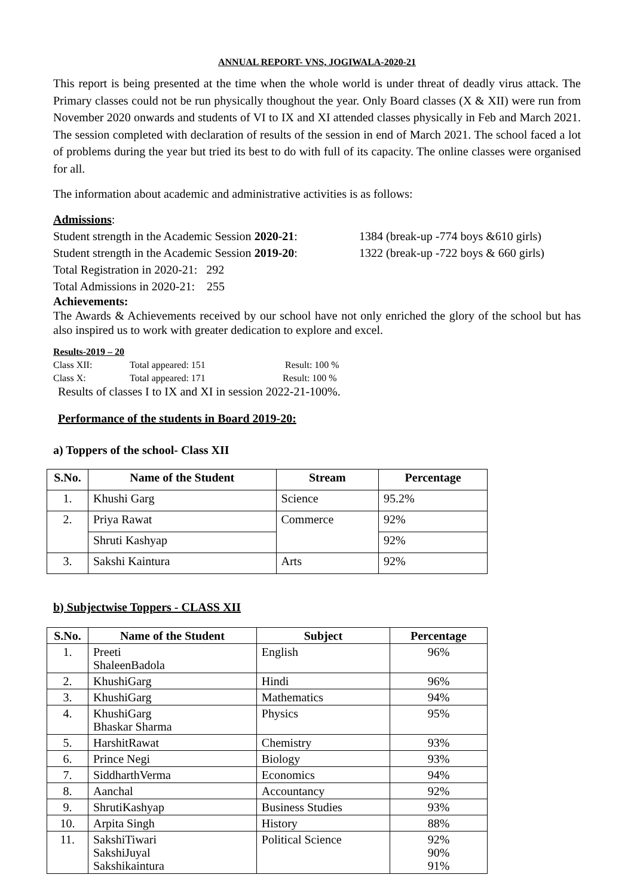ANNUAL REPORT- VNS, JOGIWALA-2020-21
This report is being presented at the time when the whole world is under threat of deadly virus attack. The Primary classes could not be run physically thoughout the year. Only Board classes (X & XII) were run from November 2020 onwards and students of VI to IX and XI attended classes physically in Feb and March 2021. The session completed with declaration of results of the session in end of March 2021. The school faced a lot of problems during the year but tried its best to do with full of its capacity. The online classes were organised for all.
The information about academic and administrative activities is as follows:
Admissions:
Student strength in the Academic Session 2020-21: 1384 (break-up -774 boys &610 girls)
Student strength in the Academic Session 2019-20: 1322 (break-up -722 boys & 660 girls)
Total Registration in 2020-21: 292
Total Admissions in 2020-21: 255
Achievements:
The Awards & Achievements received by our school have not only enriched the glory of the school but has also inspired us to work with greater dedication to explore and excel.
Results-2019 – 20
Class XII: Total appeared: 151 Result: 100 %
Class X: Total appeared: 171 Result: 100 %
Results of classes I to IX and XI in session 2022-21-100%.
Performance of the students in Board 2019-20:
a) Toppers of the school- Class XII
| S.No. | Name of the Student | Stream | Percentage |
| --- | --- | --- | --- |
| 1. | Khushi Garg | Science | 95.2% |
| 2. | Priya Rawat | Commerce | 92% |
| | Shruti Kashyap | | 92% |
| 3. | Sakshi Kaintura | Arts | 92% |
b) Subjectwise Toppers - CLASS XII
| S.No. | Name of the Student | Subject | Percentage |
| --- | --- | --- | --- |
| 1. | Preeti ShaleenBadola | English | 96% |
| 2. | KhushiGarg | Hindi | 96% |
| 3. | KhushiGarg | Mathematics | 94% |
| 4. | KhushiGarg Bhaskar Sharma | Physics | 95% |
| 5. | HarshitRawat | Chemistry | 93% |
| 6. | Prince Negi | Biology | 93% |
| 7. | SiddharthVerma | Economics | 94% |
| 8. | Aanchal | Accountancy | 92% |
| 9. | ShrutiKashyap | Business Studies | 93% |
| 10. | Arpita Singh | History | 88% |
| 11. | SakshiTiwari SakshiJuyal Sakshikaintura | Political Science | 92% 90% 91% |